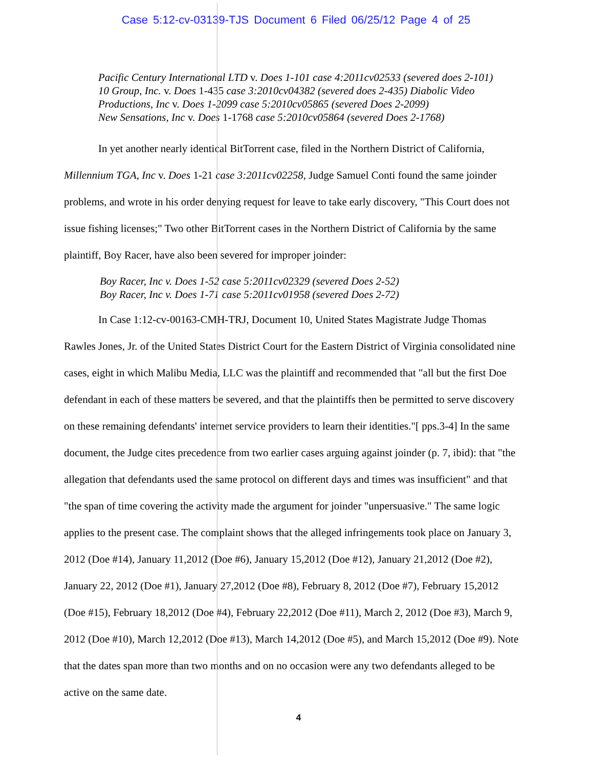Case 5:12-cv-03139-TJS Document 6 Filed 06/25/12 Page 4 of 25
Pacific Century International LTD v. Does 1-101 case 4:2011cv02533 (severed does 2-101)
10 Group, Inc. v. Does 1-435 case 3:2010cv04382 (severed does 2-435) Diabolic Video
Productions, Inc v. Does 1-2099 case 5:2010cv05865 (severed Does 2-2099)
New Sensations, Inc v. Does 1-1768 case 5:2010cv05864 (severed Does 2-1768)
In yet another nearly identical BitTorrent case, filed in the Northern District of California, Millennium TGA, Inc v. Does 1-21 case 3:2011cv02258, Judge Samuel Conti found the same joinder problems, and wrote in his order denying request for leave to take early discovery, "This Court does not issue fishing licenses;" Two other BitTorrent cases in the Northern District of California by the same plaintiff, Boy Racer, have also been severed for improper joinder:
Boy Racer, Inc v. Does 1-52 case 5:2011cv02329 (severed Does 2-52)
Boy Racer, Inc v. Does 1-71 case 5:2011cv01958 (severed Does 2-72)
In Case 1:12-cv-00163-CMH-TRJ, Document 10, United States Magistrate Judge Thomas Rawles Jones, Jr. of the United States District Court for the Eastern District of Virginia consolidated nine cases, eight in which Malibu Media, LLC was the plaintiff and recommended that "all but the first Doe defendant in each of these matters be severed, and that the plaintiffs then be permitted to serve discovery on these remaining defendants' internet service providers to learn their identities."[ pps.3-4] In the same document, the Judge cites precedence from two earlier cases arguing against joinder (p. 7, ibid): that "the allegation that defendants used the same protocol on different days and times was insufficient" and that "the span of time covering the activity made the argument for joinder "unpersuasive." The same logic applies to the present case. The complaint shows that the alleged infringements took place on January 3, 2012 (Doe #14), January 11,2012 (Doe #6), January 15,2012 (Doe #12), January 21,2012 (Doe #2), January 22, 2012 (Doe #1), January 27,2012 (Doe #8), February 8, 2012 (Doe #7), February 15,2012 (Doe #15), February 18,2012 (Doe #4), February 22,2012 (Doe #11), March 2, 2012 (Doe #3), March 9, 2012 (Doe #10), March 12,2012 (Doe #13), March 14,2012 (Doe #5), and March 15,2012 (Doe #9). Note that the dates span more than two months and on no occasion were any two defendants alleged to be active on the same date.
4